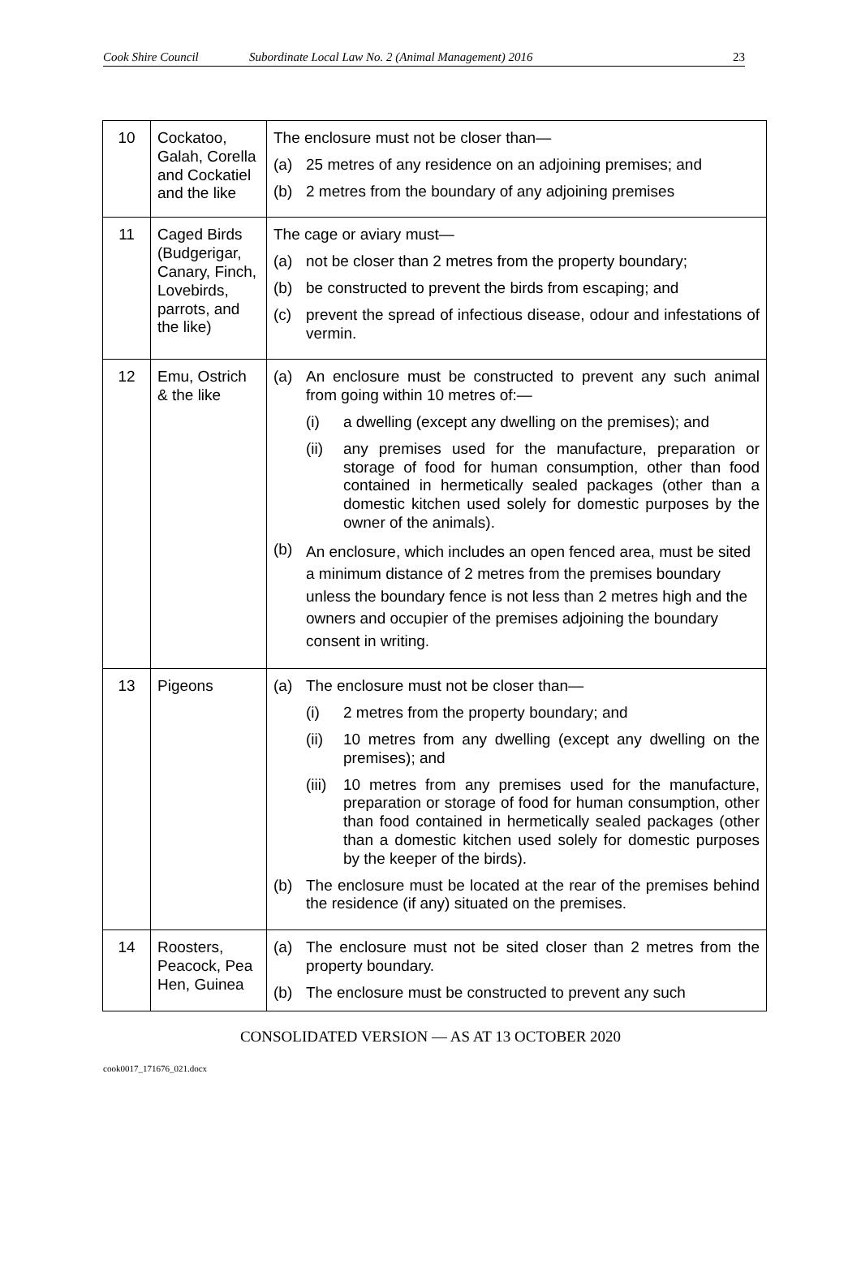Cook Shire Council Subordinate Local Law No. 2 (Animal Management) 2016 23
| 10 | Cockatoo, Galah, Corella and Cockatiel and the like | The enclosure must not be closer than— (a) 25 metres of any residence on an adjoining premises; and (b) 2 metres from the boundary of any adjoining premises |
| 11 | Caged Birds (Budgerigar, Canary, Finch, Lovebirds, parrots, and the like) | The cage or aviary must— (a) not be closer than 2 metres from the property boundary; (b) be constructed to prevent the birds from escaping; and (c) prevent the spread of infectious disease, odour and infestations of vermin. |
| 12 | Emu, Ostrich & the like | (a) An enclosure must be constructed to prevent any such animal from going within 10 metres of:— (i) a dwelling (except any dwelling on the premises); and (ii) any premises used for the manufacture, preparation or storage of food for human consumption, other than food contained in hermetically sealed packages (other than a domestic kitchen used solely for domestic purposes by the owner of the animals). (b) An enclosure, which includes an open fenced area, must be sited a minimum distance of 2 metres from the premises boundary unless the boundary fence is not less than 2 metres high and the owners and occupier of the premises adjoining the boundary consent in writing. |
| 13 | Pigeons | (a) The enclosure must not be closer than— (i) 2 metres from the property boundary; and (ii) 10 metres from any dwelling (except any dwelling on the premises); and (iii) 10 metres from any premises used for the manufacture, preparation or storage of food for human consumption, other than food contained in hermetically sealed packages (other than a domestic kitchen used solely for domestic purposes by the keeper of the birds). (b) The enclosure must be located at the rear of the premises behind the residence (if any) situated on the premises. |
| 14 | Roosters, Peacock, Pea Hen, Guinea | (a) The enclosure must not be sited closer than 2 metres from the property boundary. (b) The enclosure must be constructed to prevent any such |
CONSOLIDATED VERSION — AS AT 13 OCTOBER 2020
cook0017_171676_021.docx